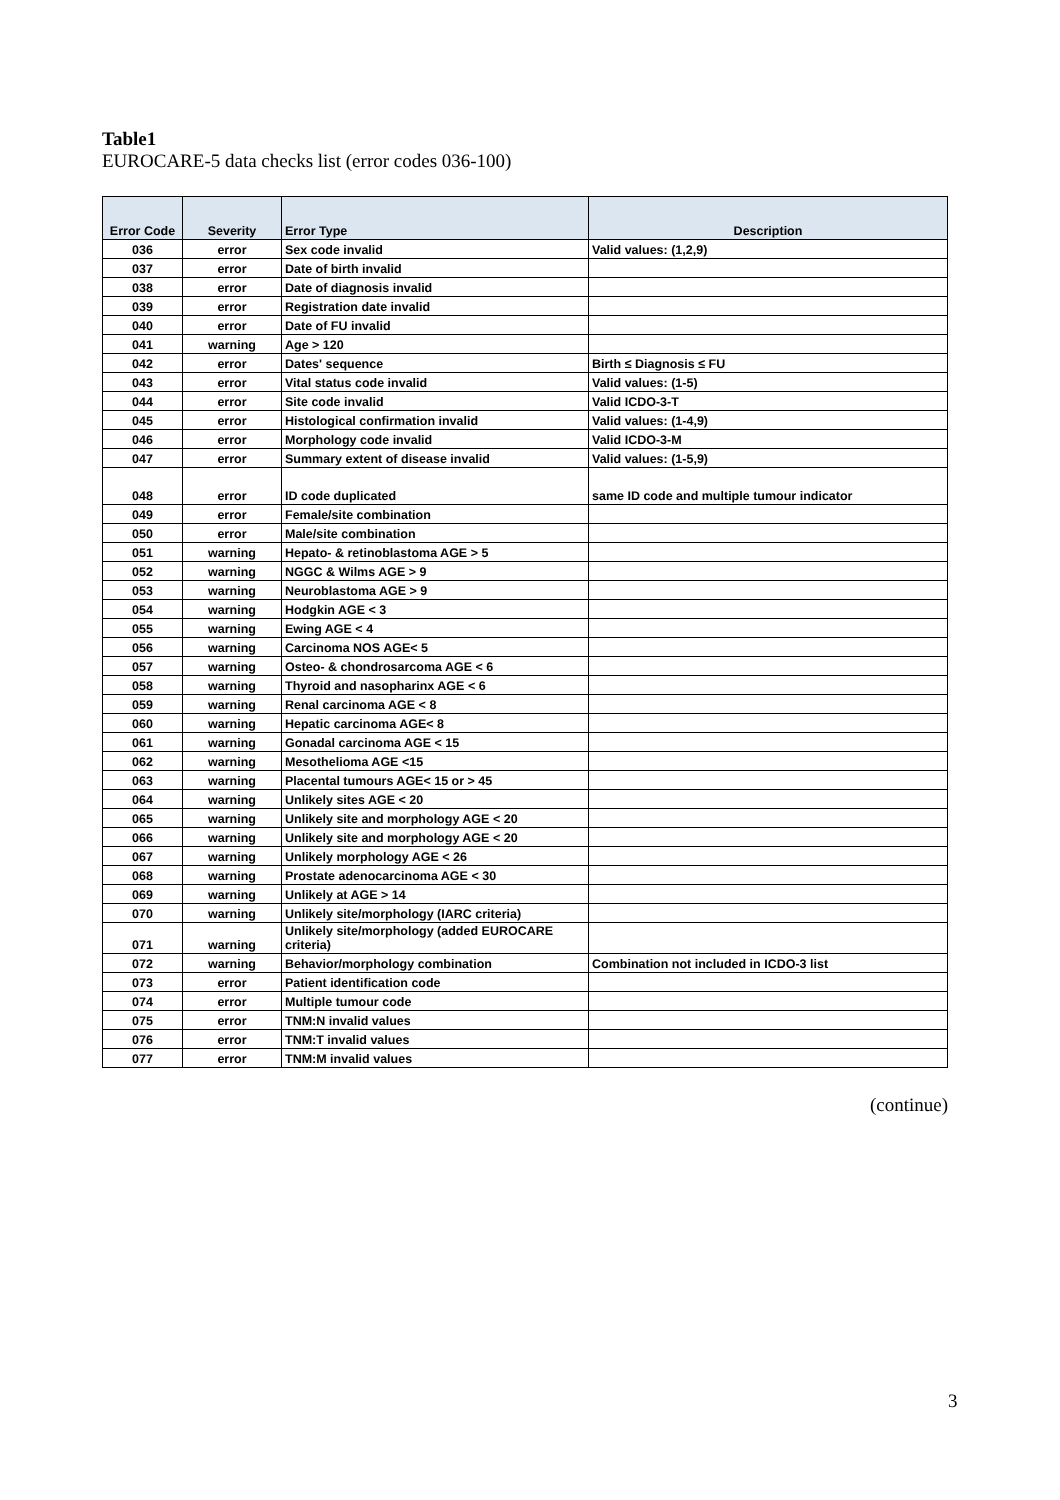Table1
EUROCARE-5 data checks list (error codes 036-100)
| Error Code | Severity | Error Type | Description |
| --- | --- | --- | --- |
| 036 | error | Sex code invalid | Valid values: (1,2,9) |
| 037 | error | Date of birth invalid | |
| 038 | error | Date of diagnosis invalid | |
| 039 | error | Registration date invalid | |
| 040 | error | Date of FU invalid | |
| 041 | warning | Age > 120 | |
| 042 | error | Dates' sequence | Birth ≤ Diagnosis ≤ FU |
| 043 | error | Vital status code invalid | Valid values: (1-5) |
| 044 | error | Site code invalid | Valid ICDO-3-T |
| 045 | error | Histological confirmation invalid | Valid values: (1-4,9) |
| 046 | error | Morphology code invalid | Valid ICDO-3-M |
| 047 | error | Summary extent of disease invalid | Valid values: (1-5,9) |
| 048 | error | ID code duplicated | same ID code and multiple tumour indicator |
| 049 | error | Female/site combination | |
| 050 | error | Male/site combination | |
| 051 | warning | Hepato- & retinoblastoma AGE > 5 | |
| 052 | warning | NGGC & Wilms AGE > 9 | |
| 053 | warning | Neuroblastoma AGE > 9 | |
| 054 | warning | Hodgkin AGE < 3 | |
| 055 | warning | Ewing AGE < 4 | |
| 056 | warning | Carcinoma NOS AGE< 5 | |
| 057 | warning | Osteo- & chondrosarcoma AGE < 6 | |
| 058 | warning | Thyroid and nasopharinx AGE < 6 | |
| 059 | warning | Renal carcinoma AGE < 8 | |
| 060 | warning | Hepatic carcinoma AGE< 8 | |
| 061 | warning | Gonadal carcinoma AGE < 15 | |
| 062 | warning | Mesothelioma AGE <15 | |
| 063 | warning | Placental tumours AGE< 15 or > 45 | |
| 064 | warning | Unlikely sites AGE < 20 | |
| 065 | warning | Unlikely site and morphology AGE < 20 | |
| 066 | warning | Unlikely site and morphology AGE < 20 | |
| 067 | warning | Unlikely morphology AGE < 26 | |
| 068 | warning | Prostate adenocarcinoma AGE < 30 | |
| 069 | warning | Unlikely at AGE > 14 | |
| 070 | warning | Unlikely site/morphology (IARC criteria) | |
| 071 | warning | Unlikely site/morphology (added EUROCARE criteria) | |
| 072 | warning | Behavior/morphology combination | Combination not included in ICDO-3 list |
| 073 | error | Patient identification code | |
| 074 | error | Multiple tumour code | |
| 075 | error | TNM:N invalid values | |
| 076 | error | TNM:T invalid values | |
| 077 | error | TNM:M invalid values | |
(continue)
3